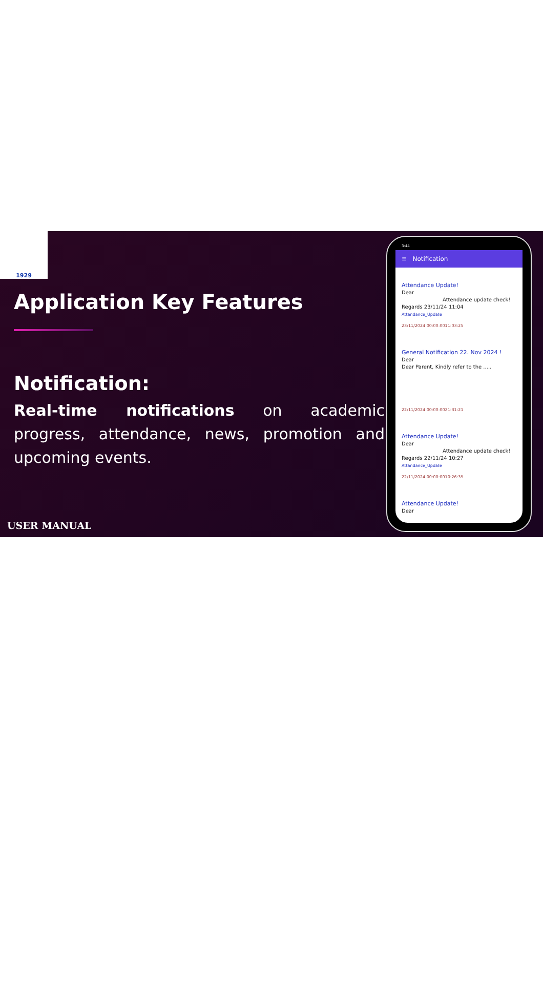1929
Application Key Features
Notification:
Real-time notifications on academic progress, attendance, news, promotion and upcoming events.
USER MANUAL
3:44
≡ Notification
Attendance Update!
Dear
Attendance update check!
Regards 23/11/24 11:04
Attandance_Update
23/11/2024 00:00:0011:03:25
General Notification 22. Nov 2024 !
Dear
Dear Parent, Kindly refer to the .....
22/11/2024 00:00:0021:31:21
Attendance Update!
Dear
Attendance update check!
Regards 22/11/24 10:27
Attandance_Update
22/11/2024 00:00:0010:26:35
Attendance Update!
Dear